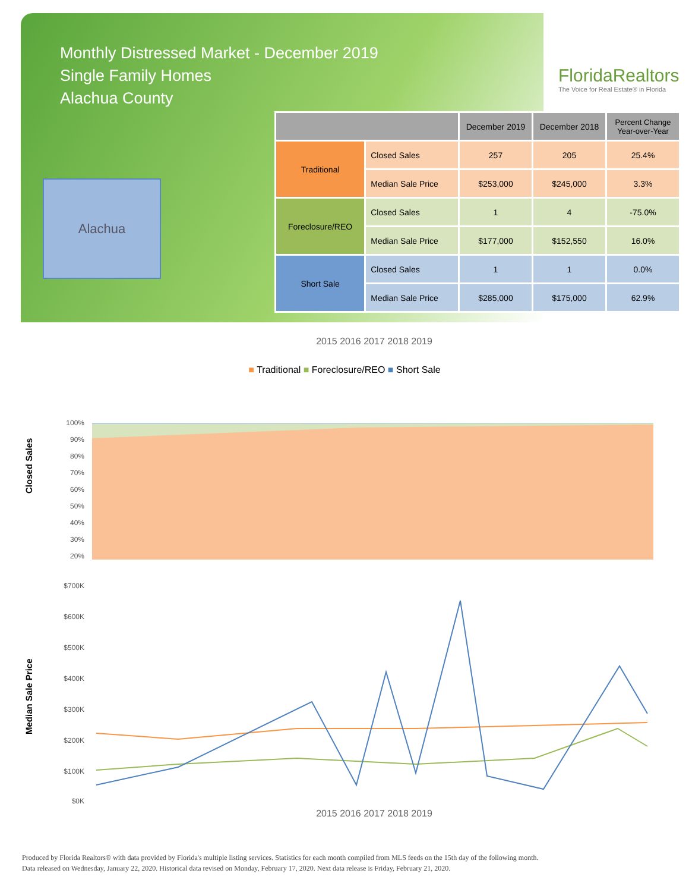Monthly Distressed Market - December 2019
Single Family Homes
Alachua County
FloridaRealtors
The Voice for Real Estate® in Florida
Alachua
| | | December 2019 | December 2018 | Percent Change Year-over-Year |
| --- | --- | --- | --- | --- |
| Traditional | Closed Sales | 257 | 205 | 25.4% |
| | Median Sale Price | $253,000 | $245,000 | 3.3% |
| Foreclosure/REO | Closed Sales | 1 | 4 | -75.0% |
| | Median Sale Price | $177,000 | $152,550 | 16.0% |
| Short Sale | Closed Sales | 1 | 1 | 0.0% |
| | Median Sale Price | $285,000 | $175,000 | 62.9% |
2015 2016 2017 2018 2019
■ Traditional ■ Foreclosure/REO ■ Short Sale
100%
90%
80%
70%
60%
50%
40%
30%
20%
Closed Sales
$700K
$600K
$500K
$400K
$300K
$200K
$100K
$0K
2015 2016 2017 2018 2019
Median Sale Price
Produced by Florida Realtors® with data provided by Florida's multiple listing services. Statistics for each month compiled from MLS feeds on the 15th day of the following month.
Data released on Wednesday, January 22, 2020. Historical data revised on Monday, February 17, 2020. Next data release is Friday, February 21, 2020.